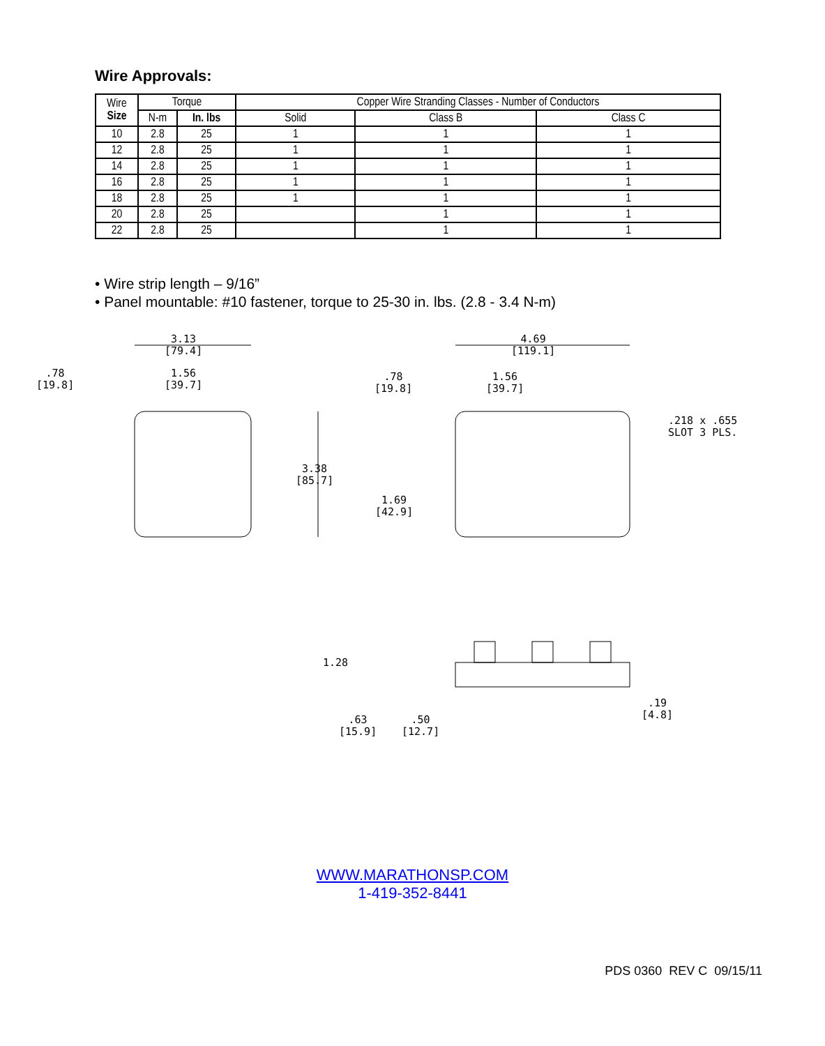Wire Approvals:
| Wire Size | Torque | | Copper Wire Stranding Classes - Number of Conductors | | |
| --- | --- | --- | --- | --- | --- |
| | N-m | In. lbs | Solid | Class B | Class C |
| 10 | 2.8 | 25 | 1 | 1 | 1 |
| 12 | 2.8 | 25 | 1 | 1 | 1 |
| 14 | 2.8 | 25 | 1 | 1 | 1 |
| 16 | 2.8 | 25 | 1 | 1 | 1 |
| 18 | 2.8 | 25 | 1 | 1 | 1 |
| 20 | 2.8 | 25 | | 1 | 1 |
| 22 | 2.8 | 25 | | 1 | 1 |
• Wire strip length – 9/16”
• Panel mountable: #10 fastener, torque to 25-30 in. lbs. (2.8 - 3.4 N-m)
3.13
[79.4]
.78
[19.8]
1.56
[39.7]
4.69
[119.1]
.78
[19.8]
1.56
[39.7]
.218 x .655
SLOT 3 PLS.
3.38
[85.7]
1.69
[42.9]
1.28
.19
[4.8]
.63
[15.9]
.50
[12.7]
WWW.MARATHONSP.COM
1-419-352-8441
PDS 0360 REV C 09/15/11